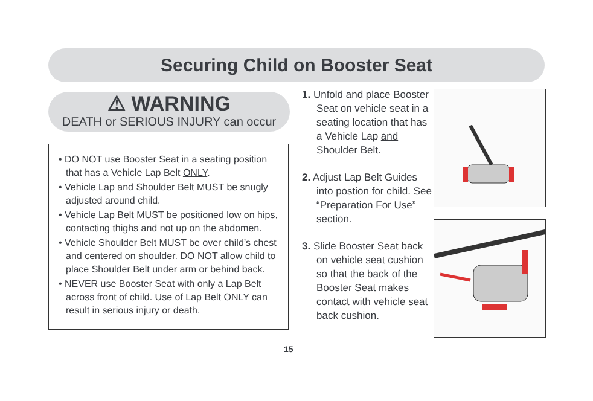Securing Child on Booster Seat
⚠ WARNING
DEATH or SERIOUS INJURY can occur
• DO NOT use Booster Seat in a seating position that has a Vehicle Lap Belt ONLY.
• Vehicle Lap and Shoulder Belt MUST be snugly adjusted around child.
• Vehicle Lap Belt MUST be positioned low on hips, contacting thighs and not up on the abdomen.
• Vehicle Shoulder Belt MUST be over child’s chest and centered on shoulder. DO NOT allow child to place Shoulder Belt under arm or behind back.
• NEVER use Booster Seat with only a Lap Belt across front of child. Use of Lap Belt ONLY can result in serious injury or death.
1. Unfold and place Booster Seat on vehicle seat in a seating location that has a Vehicle Lap and Shoulder Belt.
2. Adjust Lap Belt Guides into postion for child. See “Preparation For Use” section.
3. Slide Booster Seat back on vehicle seat cushion so that the back of the Booster Seat makes contact with vehicle seat back cushion.
15